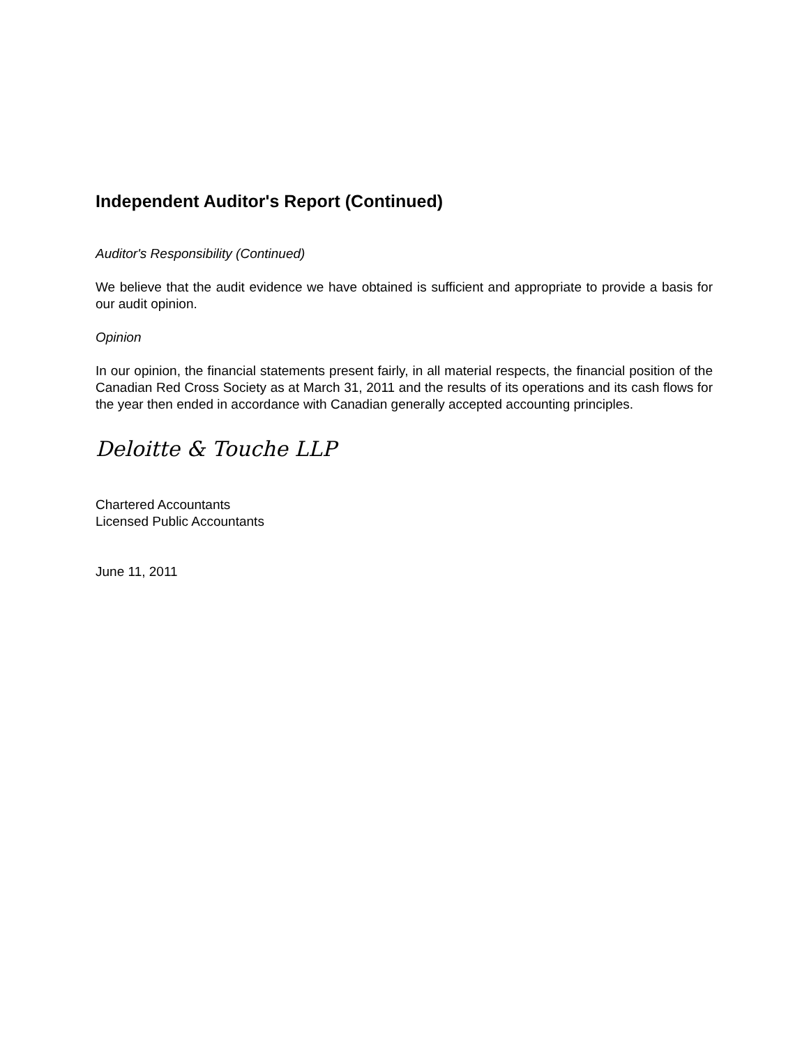Independent Auditor's Report (Continued)
Auditor's Responsibility (Continued)
We believe that the audit evidence we have obtained is sufficient and appropriate to provide a basis for our audit opinion.
Opinion
In our opinion, the financial statements present fairly, in all material respects, the financial position of the Canadian Red Cross Society as at March 31, 2011 and the results of its operations and its cash flows for the year then ended in accordance with Canadian generally accepted accounting principles.
Deloitte & Touche LLP
Chartered Accountants
Licensed Public Accountants
June 11, 2011